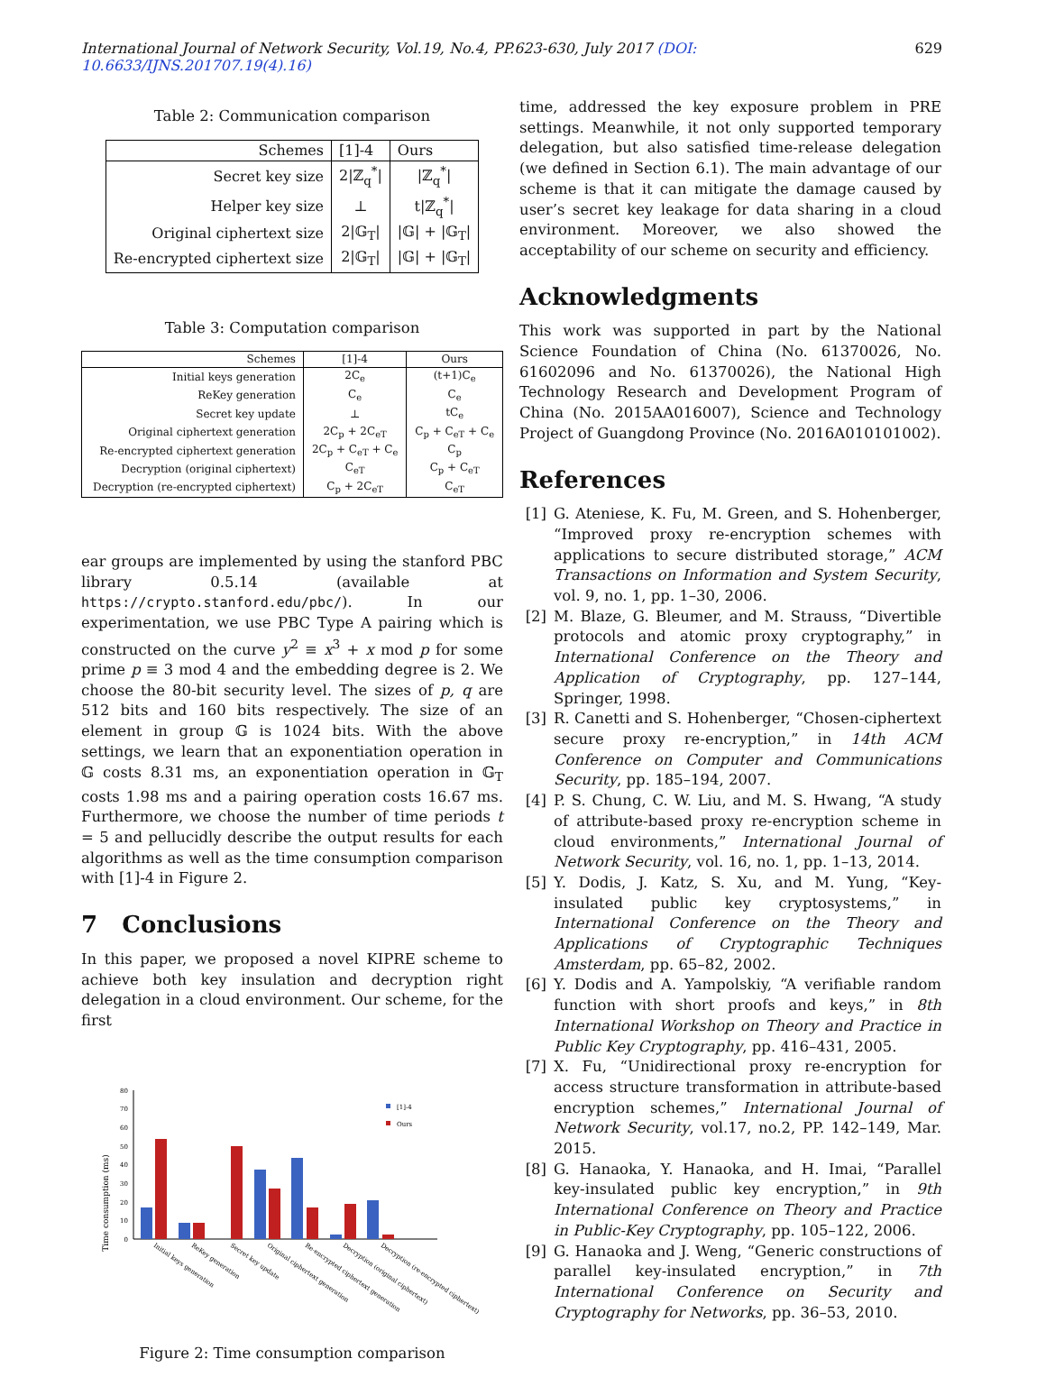International Journal of Network Security, Vol.19, No.4, PP.623-630, July 2017 (DOI: 10.6633/IJNS.201707.19(4).16) 629
Table 2: Communication comparison
| Schemes | [1]-4 | Ours |
| --- | --- | --- |
| Secret key size | 2/ℤ<sub>q</sub><sup>*</sup>/ | /ℤ<sub>q</sub><sup>*</sup>/ |
| Helper key size | ⊥ | t/ℤ<sub>q</sub><sup>*</sup>/ |
| Original ciphertext size | 2/𝔾<sub>T</sub>/ | /𝔾/ + /𝔾<sub>T</sub>/ |
| Re-encrypted ciphertext size | 2/𝔾<sub>T</sub>/ | /𝔾/ + /𝔾<sub>T</sub>/ |
Table 3: Computation comparison
| Schemes | [1]-4 | Ours |
| --- | --- | --- |
| Initial keys generation | 2C<sub>e</sub> | (t+1)C<sub>e</sub> |
| ReKey generation | C<sub>e</sub> | C<sub>e</sub> |
| Secret key update | ⊥ | tC<sub>e</sub> |
| Original ciphertext generation | 2C<sub>p</sub> + 2C<sub>eT</sub> | C<sub>p</sub> + C<sub>eT</sub> + C<sub>e</sub> |
| Re-encrypted ciphertext generation | 2C<sub>p</sub> + C<sub>eT</sub> + C<sub>e</sub> | C<sub>p</sub> |
| Decryption (original ciphertext) | C<sub>eT</sub> | C<sub>p</sub> + C<sub>eT</sub> |
| Decryption (re-encrypted ciphertext) | C<sub>p</sub> + 2C<sub>eT</sub> | C<sub>eT</sub> |
ear groups are implemented by using the stanford PBC library 0.5.14 (available at https://crypto.stanford.edu/pbc/). In our experimentation, we use PBC Type A pairing which is constructed on the curve y<sup>2</sup> ≡ x<sup>3</sup> + x mod p for some prime p ≡ 3 mod 4 and the embedding degree is 2. We choose the 80-bit security level. The sizes of p, q are 512 bits and 160 bits respectively. The size of an element in group 𝔾 is 1024 bits. With the above settings, we learn that an exponentiation operation in 𝔾 costs 8.31 ms, an exponentiation operation in 𝔾<sub>T</sub> costs 1.98 ms and a pairing operation costs 16.67 ms. Furthermore, we choose the number of time periods t = 5 and pellucidly describe the output results for each algorithms as well as the time consumption comparison with [1]-4 in Figure 2.
7 Conclusions
In this paper, we proposed a novel KIPRE scheme to achieve both key insulation and decryption right delegation in a cloud environment. Our scheme, for the first
Time consumption (ms)
0
10
20
30
40
50
60
70
80
[1]-4
Ours
Initial keys generation
ReKey generation
Secret key update
Original ciphertext generation
Re-encrypted ciphertext generation
Decryption (original ciphertext)
Decryption (re-encrypted ciphertext)
Figure 2: Time consumption comparison
time, addressed the key exposure problem in PRE settings. Meanwhile, it not only supported temporary delegation, but also satisfied time-release delegation (we defined in Section 6.1). The main advantage of our scheme is that it can mitigate the damage caused by user’s secret key leakage for data sharing in a cloud environment. Moreover, we also showed the acceptability of our scheme on security and efficiency.
Acknowledgments
This work was supported in part by the National Science Foundation of China (No. 61370026, No. 61602096 and No. 61370026), the National High Technology Research and Development Program of China (No. 2015AA016007), Science and Technology Project of Guangdong Province (No. 2016A010101002).
References
[1] G. Ateniese, K. Fu, M. Green, and S. Hohenberger, “Improved proxy re-encryption schemes with applications to secure distributed storage,” ACM Transactions on Information and System Security, vol. 9, no. 1, pp. 1–30, 2006.
[2] M. Blaze, G. Bleumer, and M. Strauss, “Divertible protocols and atomic proxy cryptography,” in International Conference on the Theory and Application of Cryptography, pp. 127–144, Springer, 1998.
[3] R. Canetti and S. Hohenberger, “Chosen-ciphertext secure proxy re-encryption,” in 14th ACM Conference on Computer and Communications Security, pp. 185–194, 2007.
[4] P. S. Chung, C. W. Liu, and M. S. Hwang, “A study of attribute-based proxy re-encryption scheme in cloud environments,” International Journal of Network Security, vol. 16, no. 1, pp. 1–13, 2014.
[5] Y. Dodis, J. Katz, S. Xu, and M. Yung, “Key-insulated public key cryptosystems,” in International Conference on the Theory and Applications of Cryptographic Techniques Amsterdam, pp. 65–82, 2002.
[6] Y. Dodis and A. Yampolskiy, “A verifiable random function with short proofs and keys,” in 8th International Workshop on Theory and Practice in Public Key Cryptography, pp. 416–431, 2005.
[7] X. Fu, “Unidirectional proxy re-encryption for access structure transformation in attribute-based encryption schemes,” International Journal of Network Security, vol.17, no.2, PP. 142–149, Mar. 2015.
[8] G. Hanaoka, Y. Hanaoka, and H. Imai, “Parallel key-insulated public key encryption,” in 9th International Conference on Theory and Practice in Public-Key Cryptography, pp. 105–122, 2006.
[9] G. Hanaoka and J. Weng, “Generic constructions of parallel key-insulated encryption,” in 7th International Conference on Security and Cryptography for Networks, pp. 36–53, 2010.